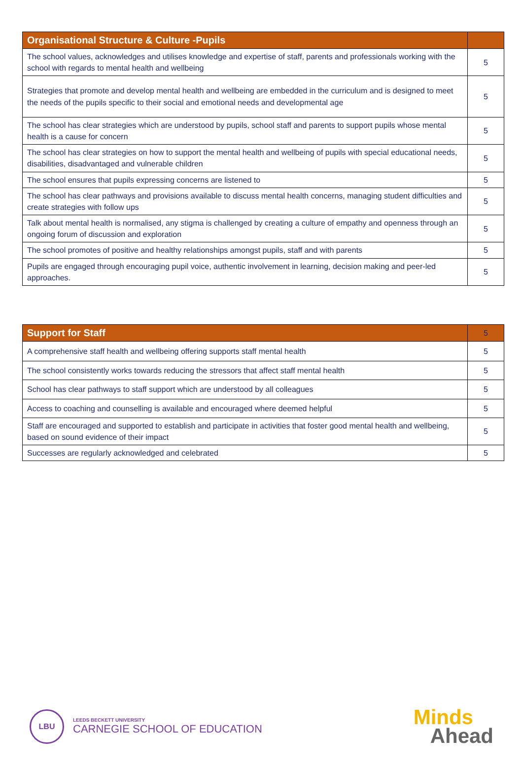| Organisational Structure & Culture -Pupils | |
| --- | --- |
| The school values, acknowledges and utilises knowledge and expertise of staff, parents and professionals working with the school with regards to mental health and wellbeing | 5 |
| Strategies that promote and develop mental health and wellbeing are embedded in the curriculum and is designed to meet the needs of the pupils specific to their social and emotional needs and developmental age | 5 |
| The school has clear strategies which are understood by pupils, school staff and parents to support pupils whose mental health is a cause for concern | 5 |
| The school has clear strategies on how to support the mental health and wellbeing of pupils with special educational needs, disabilities, disadvantaged and vulnerable children | 5 |
| The school ensures that pupils expressing concerns are listened to | 5 |
| The school has clear pathways and provisions available to discuss mental health concerns, managing student difficulties and create strategies with follow ups | 5 |
| Talk about mental health is normalised, any stigma is challenged by creating a culture of empathy and openness through an ongoing forum of discussion and exploration | 5 |
| The school promotes of positive and healthy relationships amongst pupils, staff and with parents | 5 |
| Pupils are engaged through encouraging pupil voice, authentic involvement in learning, decision making and peer-led approaches. | 5 |
| Support for Staff | 5 |
| --- | --- |
| A comprehensive staff health and wellbeing offering supports staff mental health | 5 |
| The school consistently works towards reducing the stressors that affect staff mental health | 5 |
| School has clear pathways to staff support which are understood by all colleagues | 5 |
| Access to coaching and counselling is available and encouraged where deemed helpful | 5 |
| Staff are encouraged and supported to establish and participate in activities that foster good mental health and wellbeing, based on sound evidence of their impact | 5 |
| Successes are regularly acknowledged and celebrated | 5 |
LBU
LEEDS BECKETT UNIVERSITY
CARNEGIE SCHOOL OF EDUCATION
Minds
Ahead